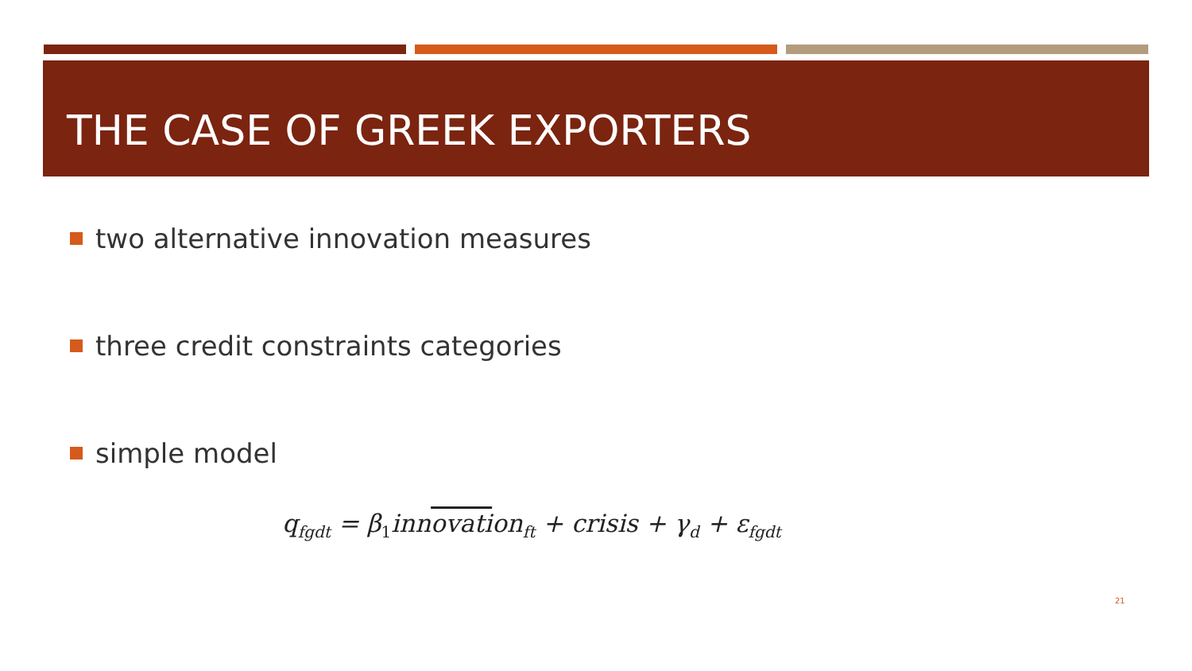THE CASE OF GREEK EXPORTERS
two alternative innovation measures
three credit constraints categories
simple model
q<sub>fgdt</sub> = β<sub>1</sub>innovation<sub>ft</sub> + crisis + γ<sub>d</sub> + ε<sub>fgdt</sub>
21